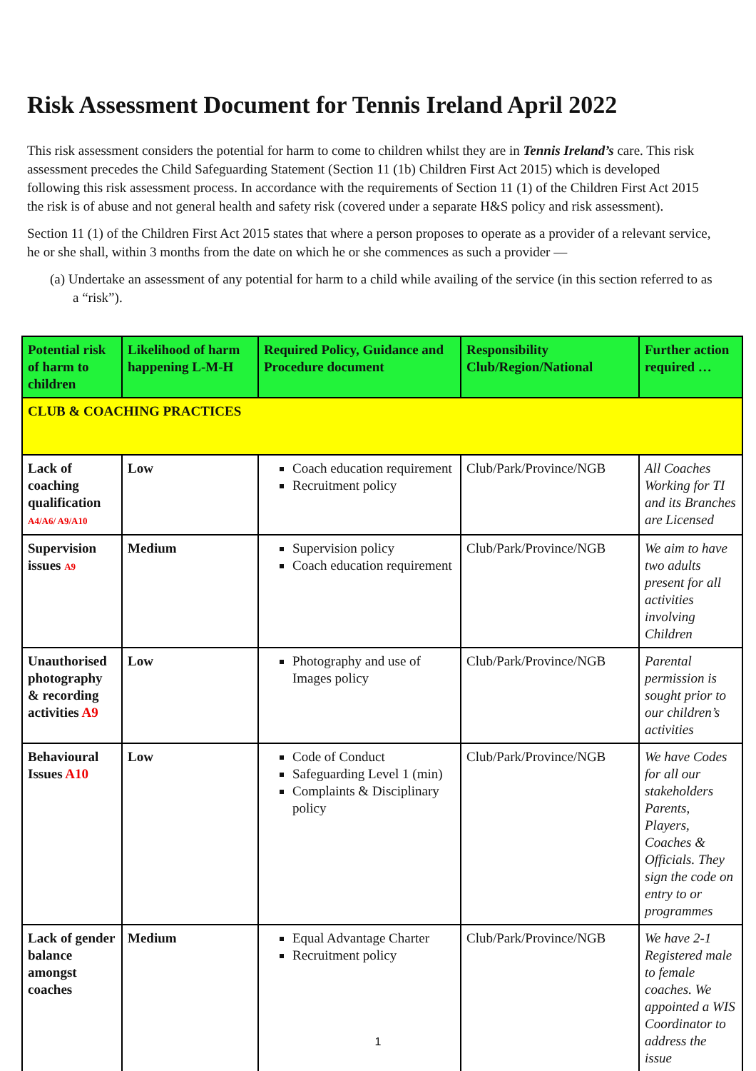Risk Assessment Document for Tennis Ireland April 2022
This risk assessment considers the potential for harm to come to children whilst they are in Tennis Ireland’s care. This risk assessment precedes the Child Safeguarding Statement (Section 11 (1b) Children First Act 2015) which is developed following this risk assessment process. In accordance with the requirements of Section 11 (1) of the Children First Act 2015 the risk is of abuse and not general health and safety risk (covered under a separate H&S policy and risk assessment).
Section 11 (1) of the Children First Act 2015 states that where a person proposes to operate as a provider of a relevant service, he or she shall, within 3 months from the date on which he or she commences as such a provider —
(a) Undertake an assessment of any potential for harm to a child while availing of the service (in this section referred to as a “risk”).
| Potential risk of harm to children | Likelihood of harm happening L-M-H | Required Policy, Guidance and Procedure document | Responsibility Club/Region/National | Further action required … |
| --- | --- | --- | --- | --- |
| CLUB & COACHING PRACTICES | | | | |
| Lack of coaching qualification A4/A6/ A9/A10 | Low | Coach education requirement Recruitment policy | Club/Park/Province/NGB | All Coaches Working for TI and its Branches are Licensed |
| Supervision issues A9 | Medium | Supervision policy Coach education requirement | Club/Park/Province/NGB | We aim to have two adults present for all activities involving Children |
| Unauthorised photography & recording activities A9 | Low | Photography and use of Images policy | Club/Park/Province/NGB | Parental permission is sought prior to our children’s activities |
| Behavioural Issues A10 | Low | Code of Conduct Safeguarding Level 1 (min) Complaints & Disciplinary policy | Club/Park/Province/NGB | We have Codes for all our stakeholders Parents, Players, Coaches & Officials. They sign the code on entry to or programmes |
| Lack of gender balance amongst coaches | Medium | Equal Advantage Charter Recruitment policy | Club/Park/Province/NGB | We have 2-1 Registered male to female coaches. We appointed a WIS Coordinator to address the issue |
1